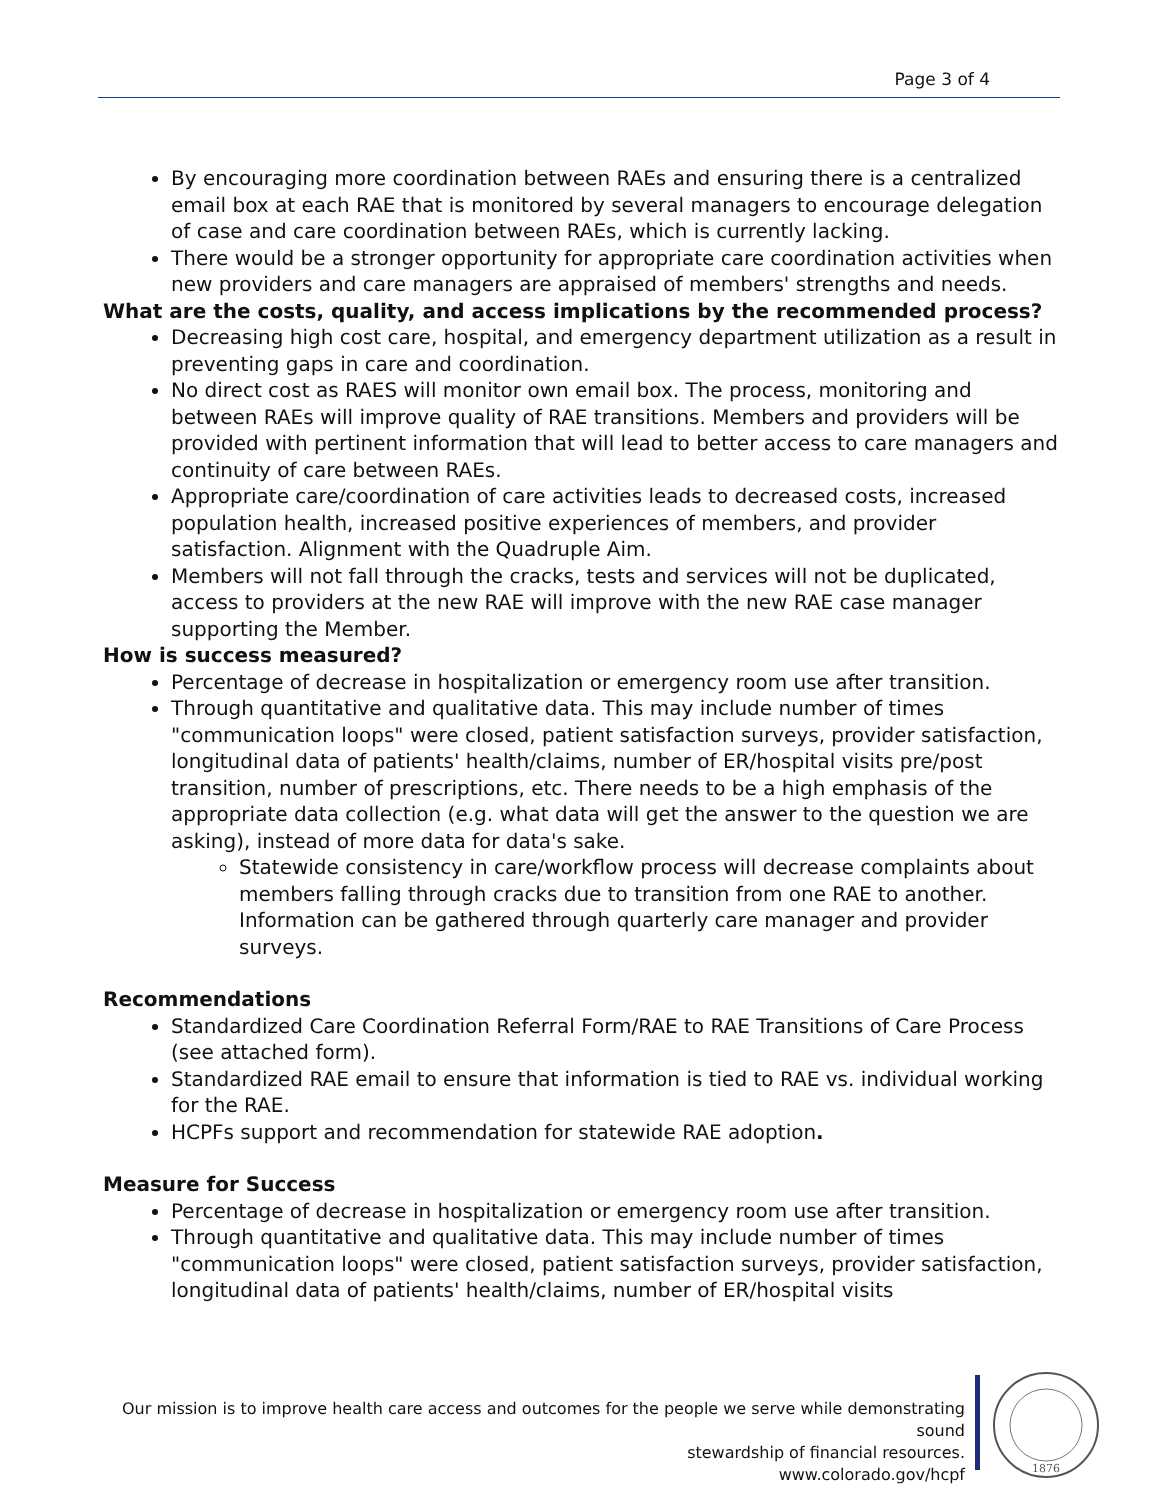Page 3 of 4
By encouraging more coordination between RAEs and ensuring there is a centralized email box at each RAE that is monitored by several managers to encourage delegation of case and care coordination between RAEs, which is currently lacking.
There would be a stronger opportunity for appropriate care coordination activities when new providers and care managers are appraised of members' strengths and needs.
What are the costs, quality, and access implications by the recommended process?
Decreasing high cost care, hospital, and emergency department utilization as a result in preventing gaps in care and coordination.
No direct cost as RAES will monitor own email box. The process, monitoring and between RAEs will improve quality of RAE transitions. Members and providers will be provided with pertinent information that will lead to better access to care managers and continuity of care between RAEs.
Appropriate care/coordination of care activities leads to decreased costs, increased population health, increased positive experiences of members, and provider satisfaction. Alignment with the Quadruple Aim.
Members will not fall through the cracks, tests and services will not be duplicated, access to providers at the new RAE will improve with the new RAE case manager supporting the Member.
How is success measured?
Percentage of decrease in hospitalization or emergency room use after transition.
Through quantitative and qualitative data. This may include number of times "communication loops" were closed, patient satisfaction surveys, provider satisfaction, longitudinal data of patients' health/claims, number of ER/hospital visits pre/post transition, number of prescriptions, etc. There needs to be a high emphasis of the appropriate data collection (e.g. what data will get the answer to the question we are asking), instead of more data for data's sake.
Statewide consistency in care/workflow process will decrease complaints about members falling through cracks due to transition from one RAE to another. Information can be gathered through quarterly care manager and provider surveys.
Recommendations
Standardized Care Coordination Referral Form/RAE to RAE Transitions of Care Process (see attached form).
Standardized RAE email to ensure that information is tied to RAE vs. individual working for the RAE.
HCPFs support and recommendation for statewide RAE adoption.
Measure for Success
Percentage of decrease in hospitalization or emergency room use after transition.
Through quantitative and qualitative data. This may include number of times "communication loops" were closed, patient satisfaction surveys, provider satisfaction, longitudinal data of patients' health/claims, number of ER/hospital visits
Our mission is to improve health care access and outcomes for the people we serve while demonstrating sound
stewardship of financial resources.
www.colorado.gov/hcpf
1876